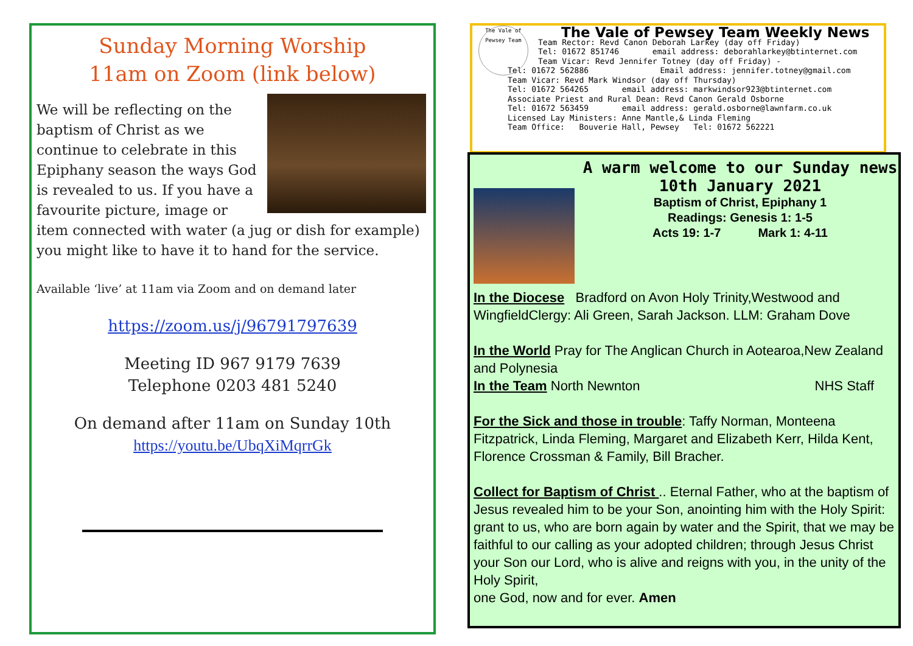Sunday Morning Worship
11am on Zoom (link below)
We will be reflecting on the baptism of Christ as we continue to celebrate in this Epiphany season the ways God is revealed to us. If you have a favourite picture, image or item connected with water (a jug or dish for example) you might like to have it to hand for the service.
Available ‘live’ at 11am via Zoom and on demand later
https://zoom.us/j/96791797639
Meeting ID 967 9179 7639
Telephone 0203 481 5240
On demand after 11am on Sunday 10th
https://youtu.be/UbqXiMqrrGk
The Vale of Pewsey Team
The Vale of Pewsey Team Weekly News
Team Rector: Revd Canon Deborah Larkey (day off Friday)
Tel: 01672 851746 email address: deborahlarkey@btinternet.com
Team Vicar: Revd Jennifer Totney (day off Friday) -
Tel: 01672 562886 Email address: jennifer.totney@gmail.com
Team Vicar: Revd Mark Windsor (day off Thursday)
Tel: 01672 564265 email address: markwindsor923@btinternet.com
Associate Priest and Rural Dean: Revd Canon Gerald Osborne
Tel: 01672 563459 email address: gerald.osborne@lawnfarm.co.uk
Licensed Lay Ministers: Anne Mantle,& Linda Fleming
Team Office: Bouverie Hall, Pewsey Tel: 01672 562221
A warm welcome to our Sunday news
10th January 2021
Baptism of Christ, Epiphany 1
Readings: Genesis 1: 1-5
Acts 19: 1-7 Mark 1: 4-11
In the Diocese Bradford on Avon Holy Trinity,Westwood and WingfieldClergy: Ali Green, Sarah Jackson. LLM: Graham Dove
In the World Pray for The Anglican Church in Aotearoa,New Zealand and Polynesia
In the Team North Newnton NHS Staff
For the Sick and those in trouble: Taffy Norman, Monteena Fitzpatrick, Linda Fleming, Margaret and Elizabeth Kerr, Hilda Kent, Florence Crossman & Family, Bill Bracher.
Collect for Baptism of Christ .. Eternal Father, who at the baptism of Jesus revealed him to be your Son, anointing him with the Holy Spirit: grant to us, who are born again by water and the Spirit, that we may be faithful to our calling as your adopted children; through Jesus Christ your Son our Lord, who is alive and reigns with you, in the unity of the Holy Spirit,
one God, now and for ever. Amen